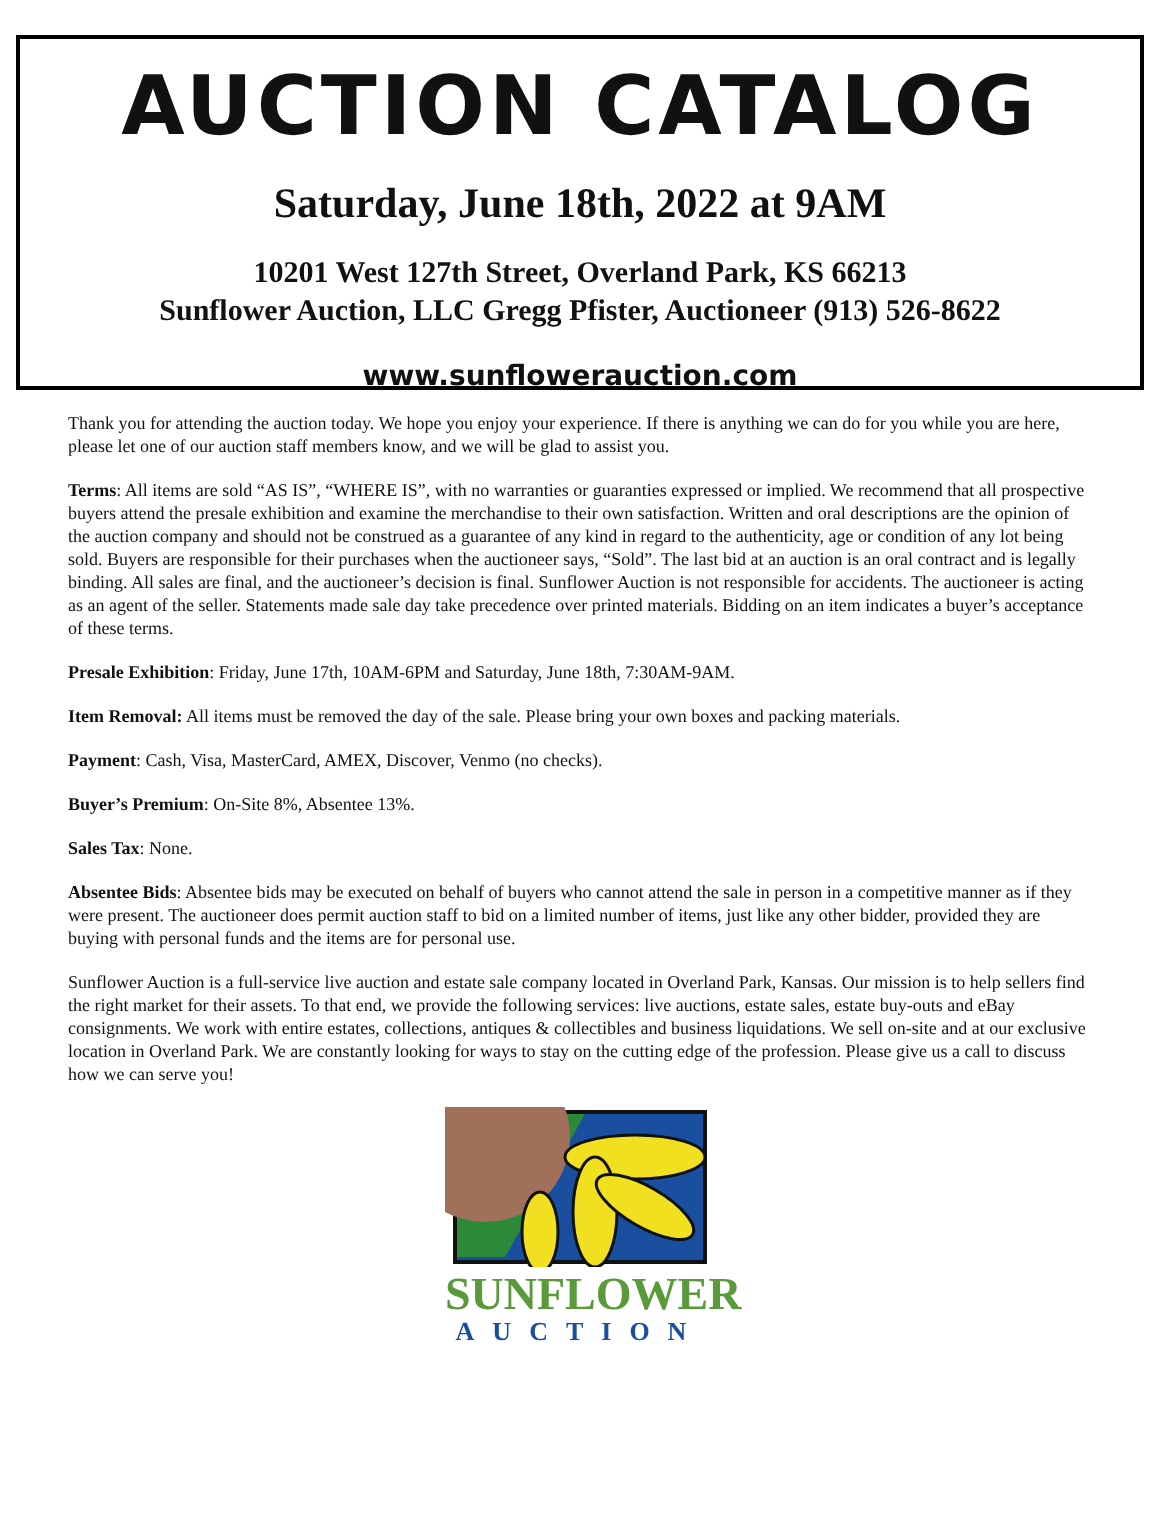AUCTION CATALOG
Saturday, June 18th, 2022 at 9AM
10201 West 127th Street, Overland Park, KS 66213
Sunflower Auction, LLC Gregg Pfister, Auctioneer (913) 526-8622
www.sunflowerauction.com
Thank you for attending the auction today. We hope you enjoy your experience. If there is anything we can do for you while you are here, please let one of our auction staff members know, and we will be glad to assist you.
Terms: All items are sold “AS IS”, “WHERE IS”, with no warranties or guaranties expressed or implied. We recommend that all prospective buyers attend the presale exhibition and examine the merchandise to their own satisfaction. Written and oral descriptions are the opinion of the auction company and should not be construed as a guarantee of any kind in regard to the authenticity, age or condition of any lot being sold. Buyers are responsible for their purchases when the auctioneer says, “Sold”. The last bid at an auction is an oral contract and is legally binding. All sales are final, and the auctioneer’s decision is final. Sunflower Auction is not responsible for accidents. The auctioneer is acting as an agent of the seller. Statements made sale day take precedence over printed materials. Bidding on an item indicates a buyer’s acceptance of these terms.
Presale Exhibition: Friday, June 17th, 10AM-6PM and Saturday, June 18th, 7:30AM-9AM.
Item Removal: All items must be removed the day of the sale. Please bring your own boxes and packing materials.
Payment: Cash, Visa, MasterCard, AMEX, Discover, Venmo (no checks).
Buyer’s Premium: On-Site 8%, Absentee 13%.
Sales Tax: None.
Absentee Bids: Absentee bids may be executed on behalf of buyers who cannot attend the sale in person in a competitive manner as if they were present. The auctioneer does permit auction staff to bid on a limited number of items, just like any other bidder, provided they are buying with personal funds and the items are for personal use.
Sunflower Auction is a full-service live auction and estate sale company located in Overland Park, Kansas. Our mission is to help sellers find the right market for their assets. To that end, we provide the following services: live auctions, estate sales, estate buy-outs and eBay consignments. We work with entire estates, collections, antiques & collectibles and business liquidations. We sell on-site and at our exclusive location in Overland Park. We are constantly looking for ways to stay on the cutting edge of the profession. Please give us a call to discuss how we can serve you!
SUNFLOWER
AUCTION